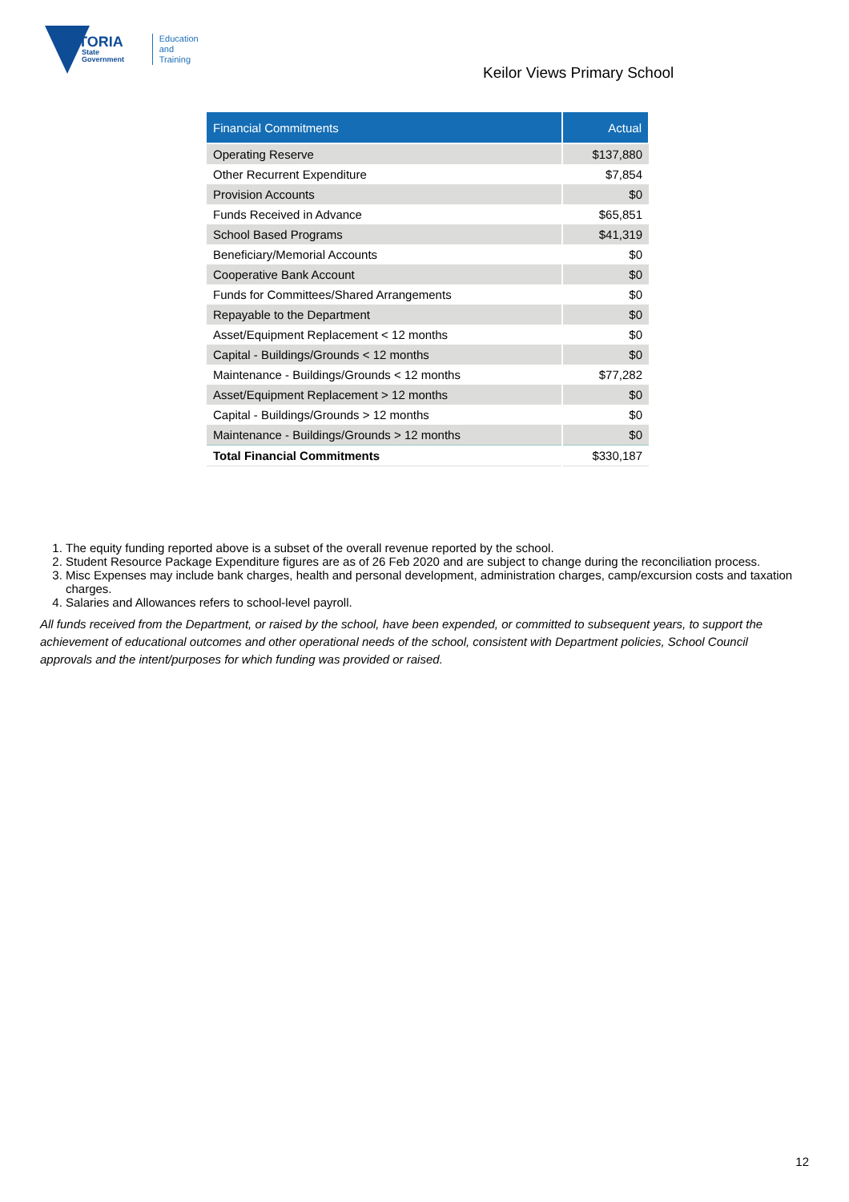VICTORIA
State Government
Education
and Training
Keilor Views Primary School
| Financial Commitments | Actual |
| --- | --- |
| Operating Reserve | $137,880 |
| Other Recurrent Expenditure | $7,854 |
| Provision Accounts | $0 |
| Funds Received in Advance | $65,851 |
| School Based Programs | $41,319 |
| Beneficiary/Memorial Accounts | $0 |
| Cooperative Bank Account | $0 |
| Funds for Committees/Shared Arrangements | $0 |
| Repayable to the Department | $0 |
| Asset/Equipment Replacement < 12 months | $0 |
| Capital - Buildings/Grounds < 12 months | $0 |
| Maintenance - Buildings/Grounds < 12 months | $77,282 |
| Asset/Equipment Replacement > 12 months | $0 |
| Capital - Buildings/Grounds > 12 months | $0 |
| Maintenance - Buildings/Grounds > 12 months | $0 |
| Total Financial Commitments | $330,187 |
1. The equity funding reported above is a subset of the overall revenue reported by the school.
2. Student Resource Package Expenditure figures are as of 26 Feb 2020 and are subject to change during the reconciliation process.
3. Misc Expenses may include bank charges, health and personal development, administration charges, camp/excursion costs and taxation charges.
4. Salaries and Allowances refers to school-level payroll.
All funds received from the Department, or raised by the school, have been expended, or committed to subsequent years, to support the achievement of educational outcomes and other operational needs of the school, consistent with Department policies, School Council approvals and the intent/purposes for which funding was provided or raised.
12